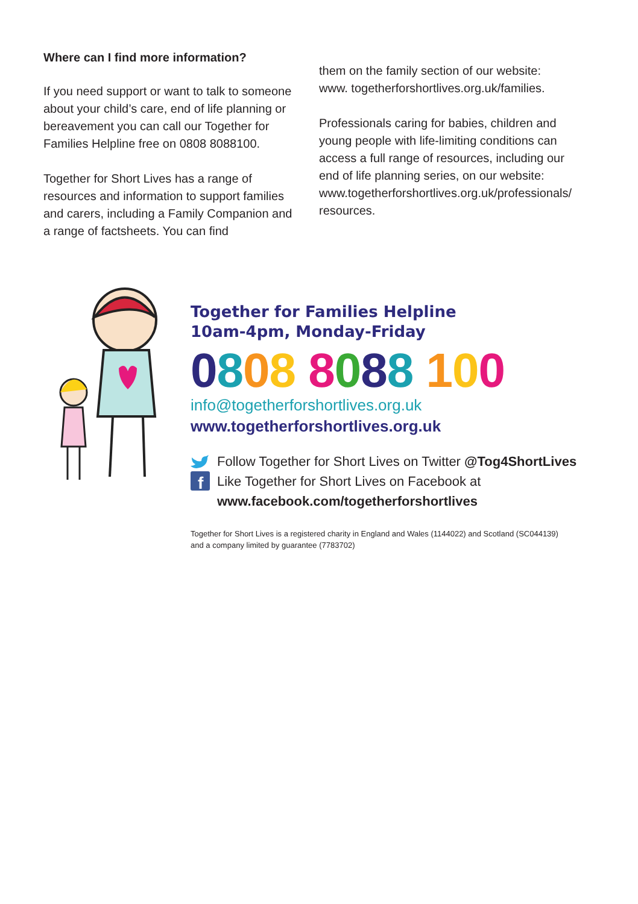Where can I find more information?
If you need support or want to talk to someone about your child’s care, end of life planning or bereavement you can call our Together for Families Helpline free on 0808 8088100.
Together for Short Lives has a range of resources and information to support families and carers, including a Family Companion and a range of factsheets. You can find
them on the family section of our website: www. togetherforshortlives.org.uk/families.
Professionals caring for babies, children and young people with life-limiting conditions can access a full range of resources, including our end of life planning series, on our website: www.togetherforshortlives.org.uk/professionals/ resources.
Together for Families Helpline
10am-4pm, Monday-Friday
0808 8088 100
info@togetherforshortlives.org.uk
www.togetherforshortlives.org.uk
Follow Together for Short Lives on Twitter @Tog4ShortLives
f
Like Together for Short Lives on Facebook at
www.facebook.com/togetherforshortlives
Together for Short Lives is a registered charity in England and Wales (1144022) and Scotland (SC044139)
and a company limited by guarantee (7783702)